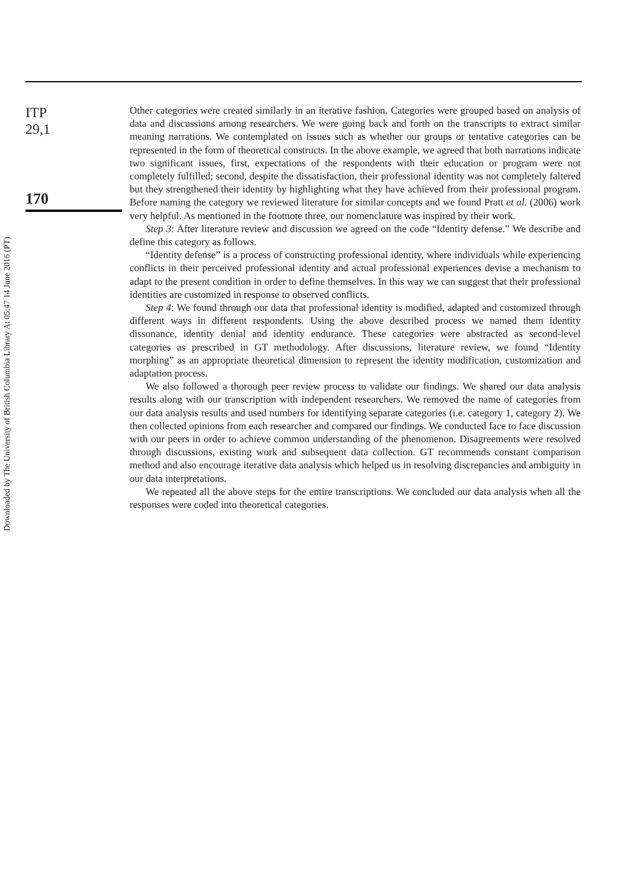Downloaded by The University of British Columbia Library At 05:47 14 June 2016 (PT)
ITP
29,1
170
Other categories were created similarly in an iterative fashion. Categories were grouped based on analysis of data and discussions among researchers. We were going back and forth on the transcripts to extract similar meaning narrations. We contemplated on issues such as whether our groups or tentative categories can be represented in the form of theoretical constructs. In the above example, we agreed that both narrations indicate two significant issues, first, expectations of the respondents with their education or program were not completely fulfilled; second, despite the dissatisfaction, their professional identity was not completely faltered but they strengthened their identity by highlighting what they have achieved from their professional program. Before naming the category we reviewed literature for similar concepts and we found Pratt et al. (2006) work very helpful. As mentioned in the footnote three, our nomenclature was inspired by their work.
Step 3: After literature review and discussion we agreed on the code “Identity defense.” We describe and define this category as follows.
“Identity defense” is a process of constructing professional identity, where individuals while experiencing conflicts in their perceived professional identity and actual professional experiences devise a mechanism to adapt to the present condition in order to define themselves. In this way we can suggest that their professional identities are customized in response to observed conflicts.
Step 4: We found through our data that professional identity is modified, adapted and customized through different ways in different respondents. Using the above described process we named them identity dissonance, identity denial and identity endurance. These categories were abstracted as second-level categories as prescribed in GT methodology. After discussions, literature review, we found “Identity morphing” as an appropriate theoretical dimension to represent the identity modification, customization and adaptation process.
We also followed a thorough peer review process to validate our findings. We shared our data analysis results along with our transcription with independent researchers. We removed the name of categories from our data analysis results and used numbers for identifying separate categories (i.e. category 1, category 2). We then collected opinions from each researcher and compared our findings. We conducted face to face discussion with our peers in order to achieve common understanding of the phenomenon. Disagreements were resolved through discussions, existing work and subsequent data collection. GT recommends constant comparison method and also encourage iterative data analysis which helped us in resolving discrepancies and ambiguity in our data interpretations.
We repeated all the above steps for the entire transcriptions. We concluded our data analysis when all the responses were coded into theoretical categories.